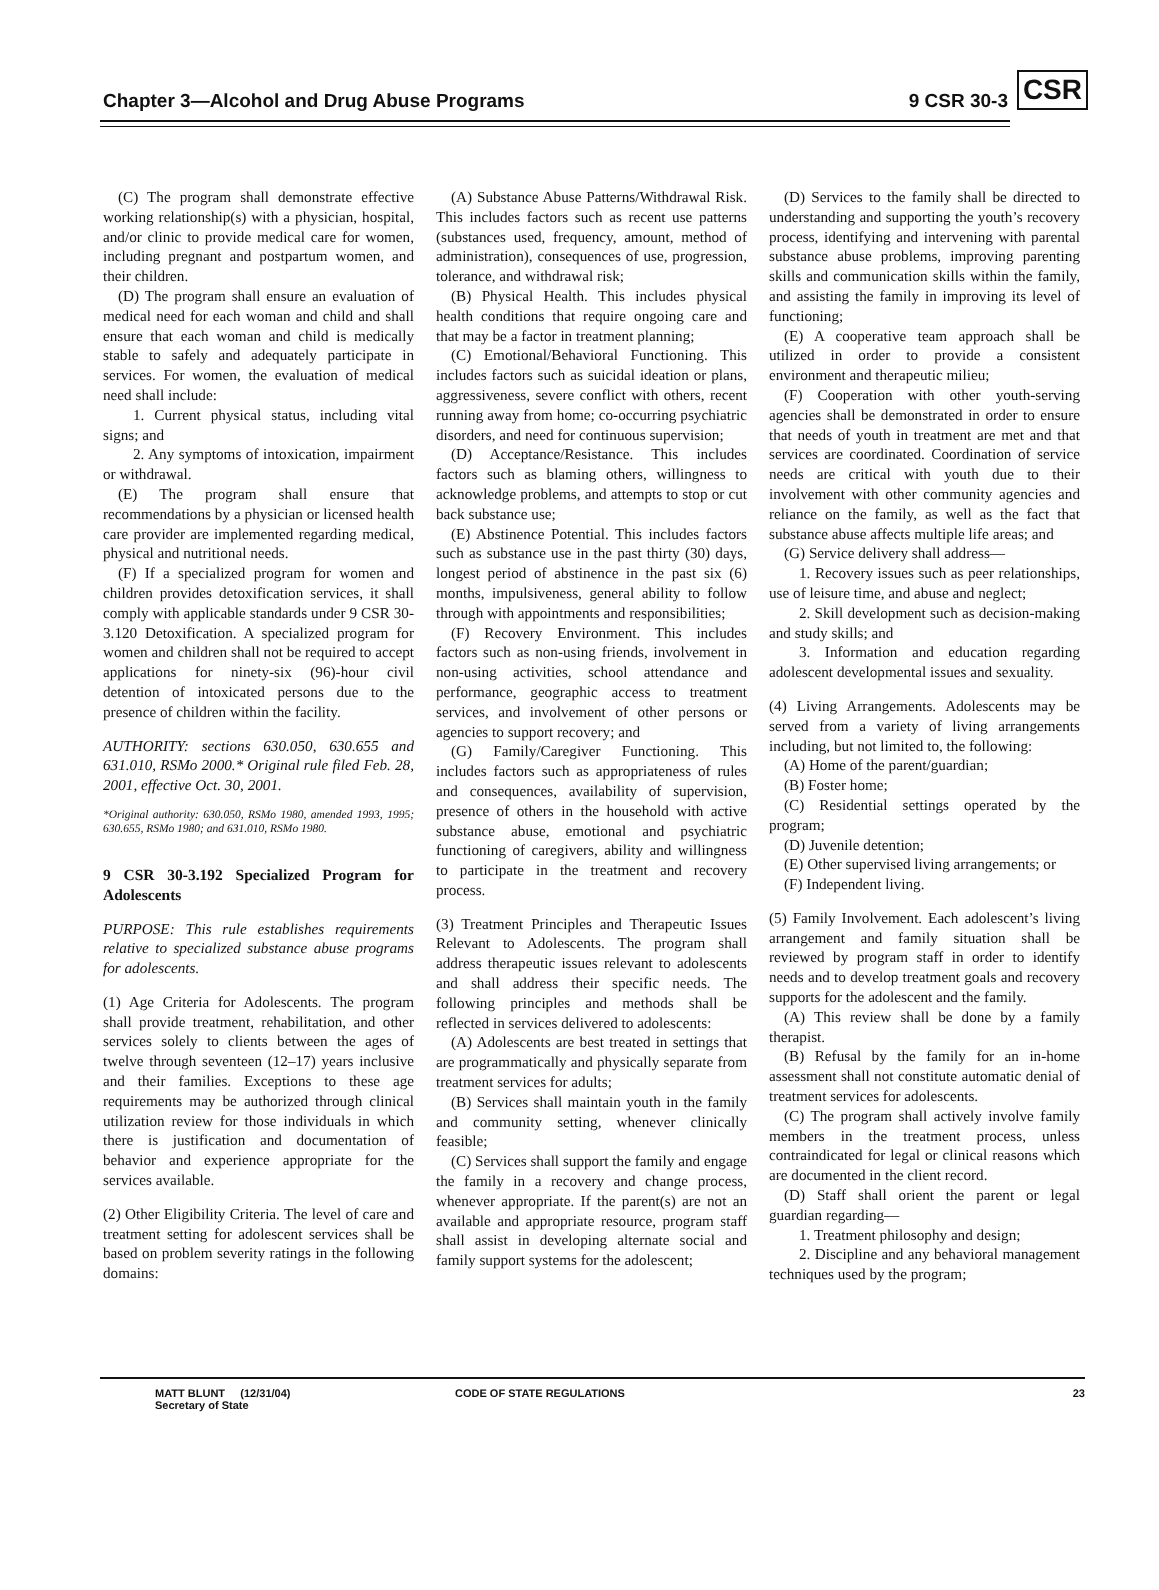Chapter 3—Alcohol and Drug Abuse Programs 9 CSR 30-3 CSR
(C) The program shall demonstrate effective working relationship(s) with a physician, hospital, and/or clinic to provide medical care for women, including pregnant and postpartum women, and their children.
(D) The program shall ensure an evaluation of medical need for each woman and child and shall ensure that each woman and child is medically stable to safely and adequately participate in services. For women, the evaluation of medical need shall include:
1. Current physical status, including vital signs; and
2. Any symptoms of intoxication, impairment or withdrawal.
(E) The program shall ensure that recommendations by a physician or licensed health care provider are implemented regarding medical, physical and nutritional needs.
(F) If a specialized program for women and children provides detoxification services, it shall comply with applicable standards under 9 CSR 30-3.120 Detoxification. A specialized program for women and children shall not be required to accept applications for ninety-six (96)-hour civil detention of intoxicated persons due to the presence of children within the facility.
AUTHORITY: sections 630.050, 630.655 and 631.010, RSMo 2000.* Original rule filed Feb. 28, 2001, effective Oct. 30, 2001.
*Original authority: 630.050, RSMo 1980, amended 1993, 1995; 630.655, RSMo 1980; and 631.010, RSMo 1980.
9 CSR 30-3.192 Specialized Program for Adolescents
PURPOSE: This rule establishes requirements relative to specialized substance abuse programs for adolescents.
(1) Age Criteria for Adolescents. The program shall provide treatment, rehabilitation, and other services solely to clients between the ages of twelve through seventeen (12–17) years inclusive and their families. Exceptions to these age requirements may be authorized through clinical utilization review for those individuals in which there is justification and documentation of behavior and experience appropriate for the services available.
(2) Other Eligibility Criteria. The level of care and treatment setting for adolescent services shall be based on problem severity ratings in the following domains:
(A) Substance Abuse Patterns/Withdrawal Risk. This includes factors such as recent use patterns (substances used, frequency, amount, method of administration), consequences of use, progression, tolerance, and withdrawal risk;
(B) Physical Health. This includes physical health conditions that require ongoing care and that may be a factor in treatment planning;
(C) Emotional/Behavioral Functioning. This includes factors such as suicidal ideation or plans, aggressiveness, severe conflict with others, recent running away from home; co-occurring psychiatric disorders, and need for continuous supervision;
(D) Acceptance/Resistance. This includes factors such as blaming others, willingness to acknowledge problems, and attempts to stop or cut back substance use;
(E) Abstinence Potential. This includes factors such as substance use in the past thirty (30) days, longest period of abstinence in the past six (6) months, impulsiveness, general ability to follow through with appointments and responsibilities;
(F) Recovery Environment. This includes factors such as non-using friends, involvement in non-using activities, school attendance and performance, geographic access to treatment services, and involvement of other persons or agencies to support recovery; and
(G) Family/Caregiver Functioning. This includes factors such as appropriateness of rules and consequences, availability of supervision, presence of others in the household with active substance abuse, emotional and psychiatric functioning of caregivers, ability and willingness to participate in the treatment and recovery process.
(3) Treatment Principles and Therapeutic Issues Relevant to Adolescents. The program shall address therapeutic issues relevant to adolescents and shall address their specific needs. The following principles and methods shall be reflected in services delivered to adolescents:
(A) Adolescents are best treated in settings that are programmatically and physically separate from treatment services for adults;
(B) Services shall maintain youth in the family and community setting, whenever clinically feasible;
(C) Services shall support the family and engage the family in a recovery and change process, whenever appropriate. If the parent(s) are not an available and appropriate resource, program staff shall assist in developing alternate social and family support systems for the adolescent;
(D) Services to the family shall be directed to understanding and supporting the youth’s recovery process, identifying and intervening with parental substance abuse problems, improving parenting skills and communication skills within the family, and assisting the family in improving its level of functioning;
(E) A cooperative team approach shall be utilized in order to provide a consistent environment and therapeutic milieu;
(F) Cooperation with other youth-serving agencies shall be demonstrated in order to ensure that needs of youth in treatment are met and that services are coordinated. Coordination of service needs are critical with youth due to their involvement with other community agencies and reliance on the family, as well as the fact that substance abuse affects multiple life areas; and
(G) Service delivery shall address—
1. Recovery issues such as peer relationships, use of leisure time, and abuse and neglect;
2. Skill development such as decision-making and study skills; and
3. Information and education regarding adolescent developmental issues and sexuality.
(4) Living Arrangements. Adolescents may be served from a variety of living arrangements including, but not limited to, the following:
(A) Home of the parent/guardian;
(B) Foster home;
(C) Residential settings operated by the program;
(D) Juvenile detention;
(E) Other supervised living arrangements; or
(F) Independent living.
(5) Family Involvement. Each adolescent’s living arrangement and family situation shall be reviewed by program staff in order to identify needs and to develop treatment goals and recovery supports for the adolescent and the family.
(A) This review shall be done by a family therapist.
(B) Refusal by the family for an in-home assessment shall not constitute automatic denial of treatment services for adolescents.
(C) The program shall actively involve family members in the treatment process, unless contraindicated for legal or clinical reasons which are documented in the client record.
(D) Staff shall orient the parent or legal guardian regarding—
1. Treatment philosophy and design;
2. Discipline and any behavioral management techniques used by the program;
MATT BLUNT (12/31/04)
Secretary of State
CODE OF STATE REGULATIONS 23